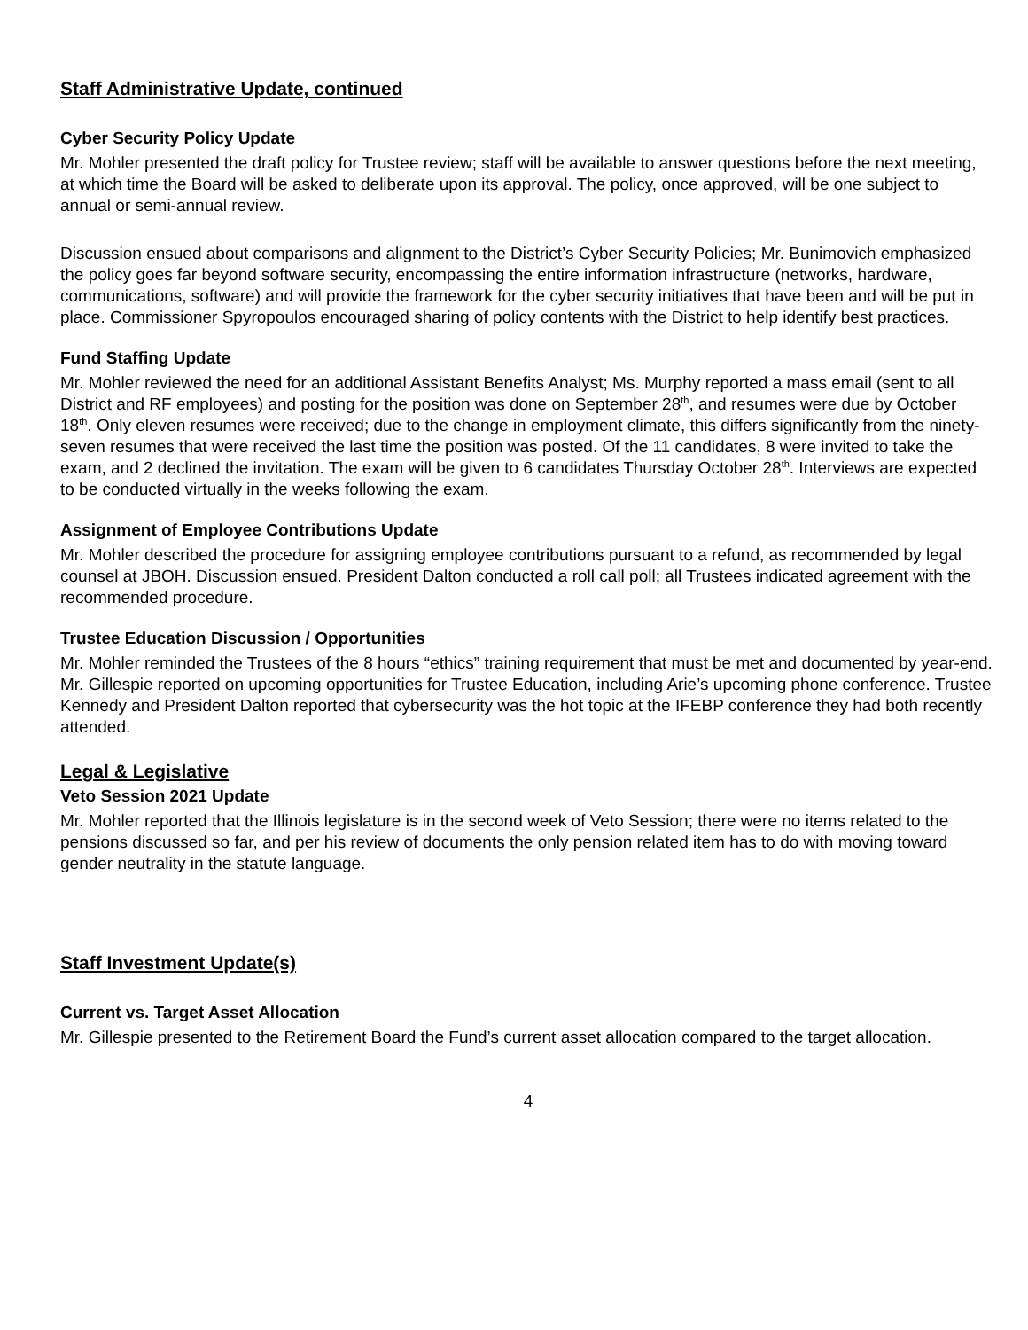Staff Administrative Update, continued
Cyber Security Policy Update
Mr. Mohler presented the draft policy for Trustee review; staff will be available to answer questions before the next meeting, at which time the Board will be asked to deliberate upon its approval. The policy, once approved, will be one subject to annual or semi-annual review.
Discussion ensued about comparisons and alignment to the District’s Cyber Security Policies; Mr. Bunimovich emphasized the policy goes far beyond software security, encompassing the entire information infrastructure (networks, hardware, communications, software) and will provide the framework for the cyber security initiatives that have been and will be put in place. Commissioner Spyropoulos encouraged sharing of policy contents with the District to help identify best practices.
Fund Staffing Update
Mr. Mohler reviewed the need for an additional Assistant Benefits Analyst; Ms. Murphy reported a mass email (sent to all District and RF employees) and posting for the position was done on September 28<sup>th</sup>, and resumes were due by October 18<sup>th</sup>. Only eleven resumes were received; due to the change in employment climate, this differs significantly from the ninety-seven resumes that were received the last time the position was posted. Of the 11 candidates, 8 were invited to take the exam, and 2 declined the invitation. The exam will be given to 6 candidates Thursday October 28<sup>th</sup>. Interviews are expected to be conducted virtually in the weeks following the exam.
Assignment of Employee Contributions Update
Mr. Mohler described the procedure for assigning employee contributions pursuant to a refund, as recommended by legal counsel at JBOH. Discussion ensued. President Dalton conducted a roll call poll; all Trustees indicated agreement with the recommended procedure.
Trustee Education Discussion / Opportunities
Mr. Mohler reminded the Trustees of the 8 hours “ethics” training requirement that must be met and documented by year-end. Mr. Gillespie reported on upcoming opportunities for Trustee Education, including Arie’s upcoming phone conference. Trustee Kennedy and President Dalton reported that cybersecurity was the hot topic at the IFEBP conference they had both recently attended.
Legal & Legislative
Veto Session 2021 Update
Mr. Mohler reported that the Illinois legislature is in the second week of Veto Session; there were no items related to the pensions discussed so far, and per his review of documents the only pension related item has to do with moving toward gender neutrality in the statute language.
Staff Investment Update(s)
Current vs. Target Asset Allocation
Mr. Gillespie presented to the Retirement Board the Fund’s current asset allocation compared to the target allocation.
4